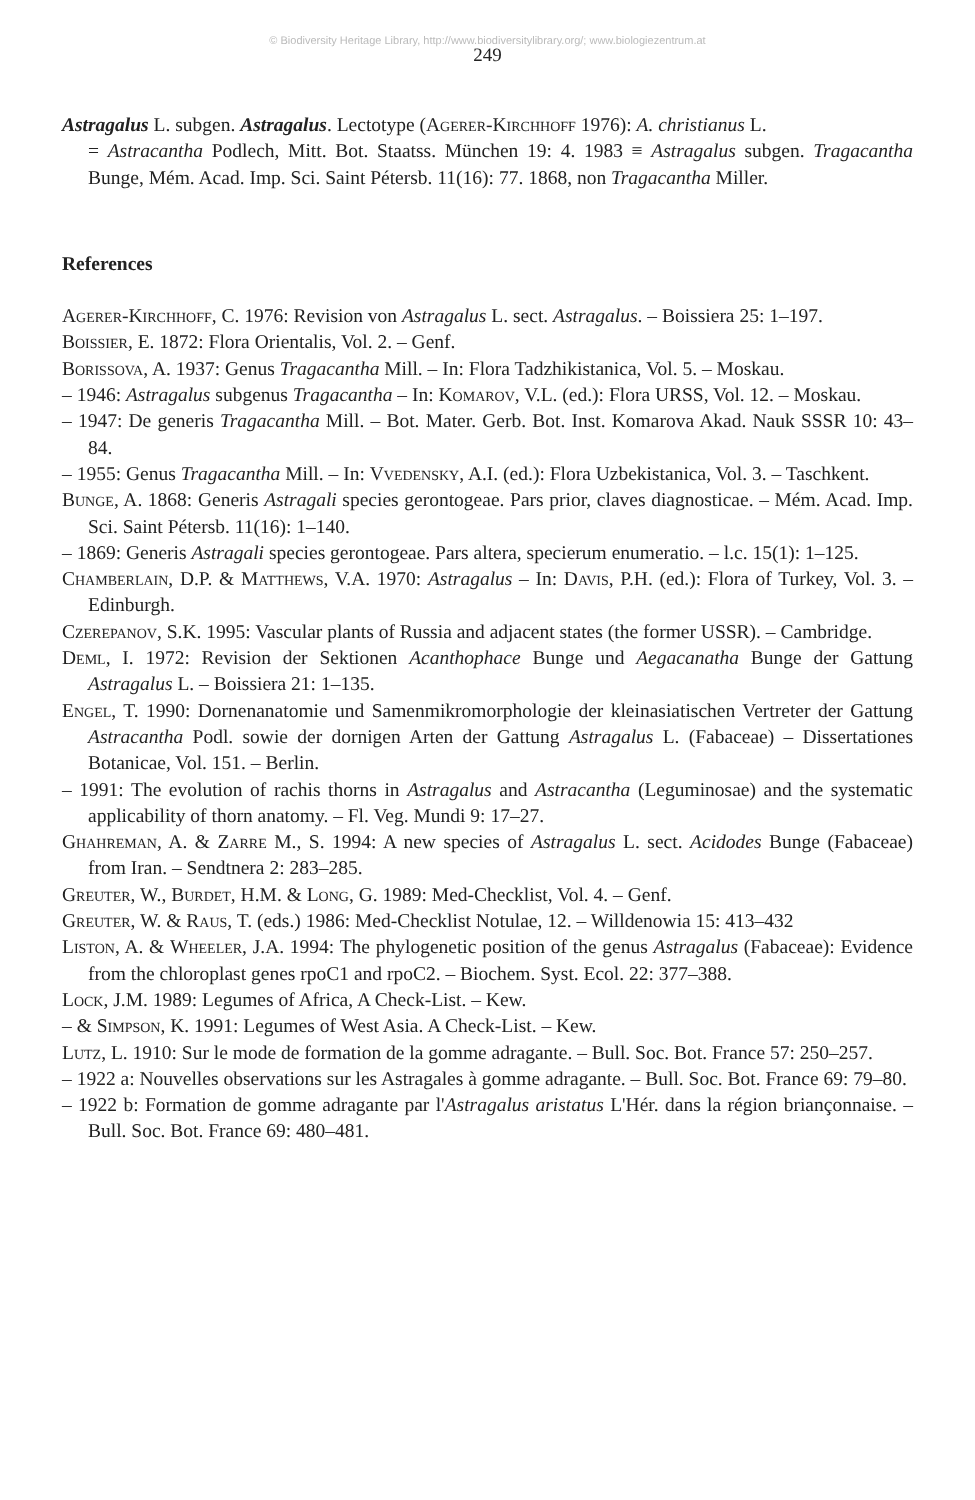© Biodiversity Heritage Library, http://www.biodiversitylibrary.org/; www.biologiezentrum.at
249
Astragalus L. subgen. Astragalus. Lectotype (Agerer-Kirchhoff 1976): A. christianus L.
= Astracantha Podlech, Mitt. Bot. Staatss. München 19: 4. 1983 ≡ Astragalus subgen. Tragacantha Bunge, Mém. Acad. Imp. Sci. Saint Pétersb. 11(16): 77. 1868, non Tragacantha Miller.
References
Agerer-Kirchhoff, C. 1976: Revision von Astragalus L. sect. Astragalus. – Boissiera 25: 1–197.
Boissier, E. 1872: Flora Orientalis, Vol. 2. – Genf.
Borissova, A. 1937: Genus Tragacantha Mill. – In: Flora Tadzhikistanica, Vol. 5. – Moskau.
– 1946: Astragalus subgenus Tragacantha – In: Komarov, V.L. (ed.): Flora URSS, Vol. 12. – Moskau.
– 1947: De generis Tragacantha Mill. – Bot. Mater. Gerb. Bot. Inst. Komarova Akad. Nauk SSSR 10: 43–84.
– 1955: Genus Tragacantha Mill. – In: Vvedensky, A.I. (ed.): Flora Uzbekistanica, Vol. 3. – Taschkent.
Bunge, A. 1868: Generis Astragali species gerontogeae. Pars prior, claves diagnosticae. – Mém. Acad. Imp. Sci. Saint Pétersb. 11(16): 1–140.
– 1869: Generis Astragali species gerontogeae. Pars altera, specierum enumeratio. – l.c. 15(1): 1–125.
Chamberlain, D.P. & Matthews, V.A. 1970: Astragalus – In: Davis, P.H. (ed.): Flora of Turkey, Vol. 3. – Edinburgh.
Czerepanov, S.K. 1995: Vascular plants of Russia and adjacent states (the former USSR). – Cambridge.
Deml, I. 1972: Revision der Sektionen Acanthophace Bunge und Aegacanatha Bunge der Gattung Astragalus L. – Boissiera 21: 1–135.
Engel, T. 1990: Dornenanatomie und Samenmikromorphologie der kleinasiatischen Vertreter der Gattung Astracantha Podl. sowie der dornigen Arten der Gattung Astragalus L. (Fabaceae) – Dissertationes Botanicae, Vol. 151. – Berlin.
– 1991: The evolution of rachis thorns in Astragalus and Astracantha (Leguminosae) and the systematic applicability of thorn anatomy. – Fl. Veg. Mundi 9: 17–27.
Ghahreman, A. & Zarre M., S. 1994: A new species of Astragalus L. sect. Acidodes Bunge (Fabaceae) from Iran. – Sendtnera 2: 283–285.
Greuter, W., Burdet, H.M. & Long, G. 1989: Med-Checklist, Vol. 4. – Genf.
Greuter, W. & Raus, T. (eds.) 1986: Med-Checklist Notulae, 12. – Willdenowia 15: 413–432
Liston, A. & Wheeler, J.A. 1994: The phylogenetic position of the genus Astragalus (Fabaceae): Evidence from the chloroplast genes rpoC1 and rpoC2. – Biochem. Syst. Ecol. 22: 377–388.
Lock, J.M. 1989: Legumes of Africa, A Check-List. – Kew.
– & Simpson, K. 1991: Legumes of West Asia. A Check-List. – Kew.
Lutz, L. 1910: Sur le mode de formation de la gomme adragante. – Bull. Soc. Bot. France 57: 250–257.
– 1922 a: Nouvelles observations sur les Astragales à gomme adragante. – Bull. Soc. Bot. France 69: 79–80.
– 1922 b: Formation de gomme adragante par l'Astragalus aristatus L'Hér. dans la région briançonnaise. – Bull. Soc. Bot. France 69: 480–481.